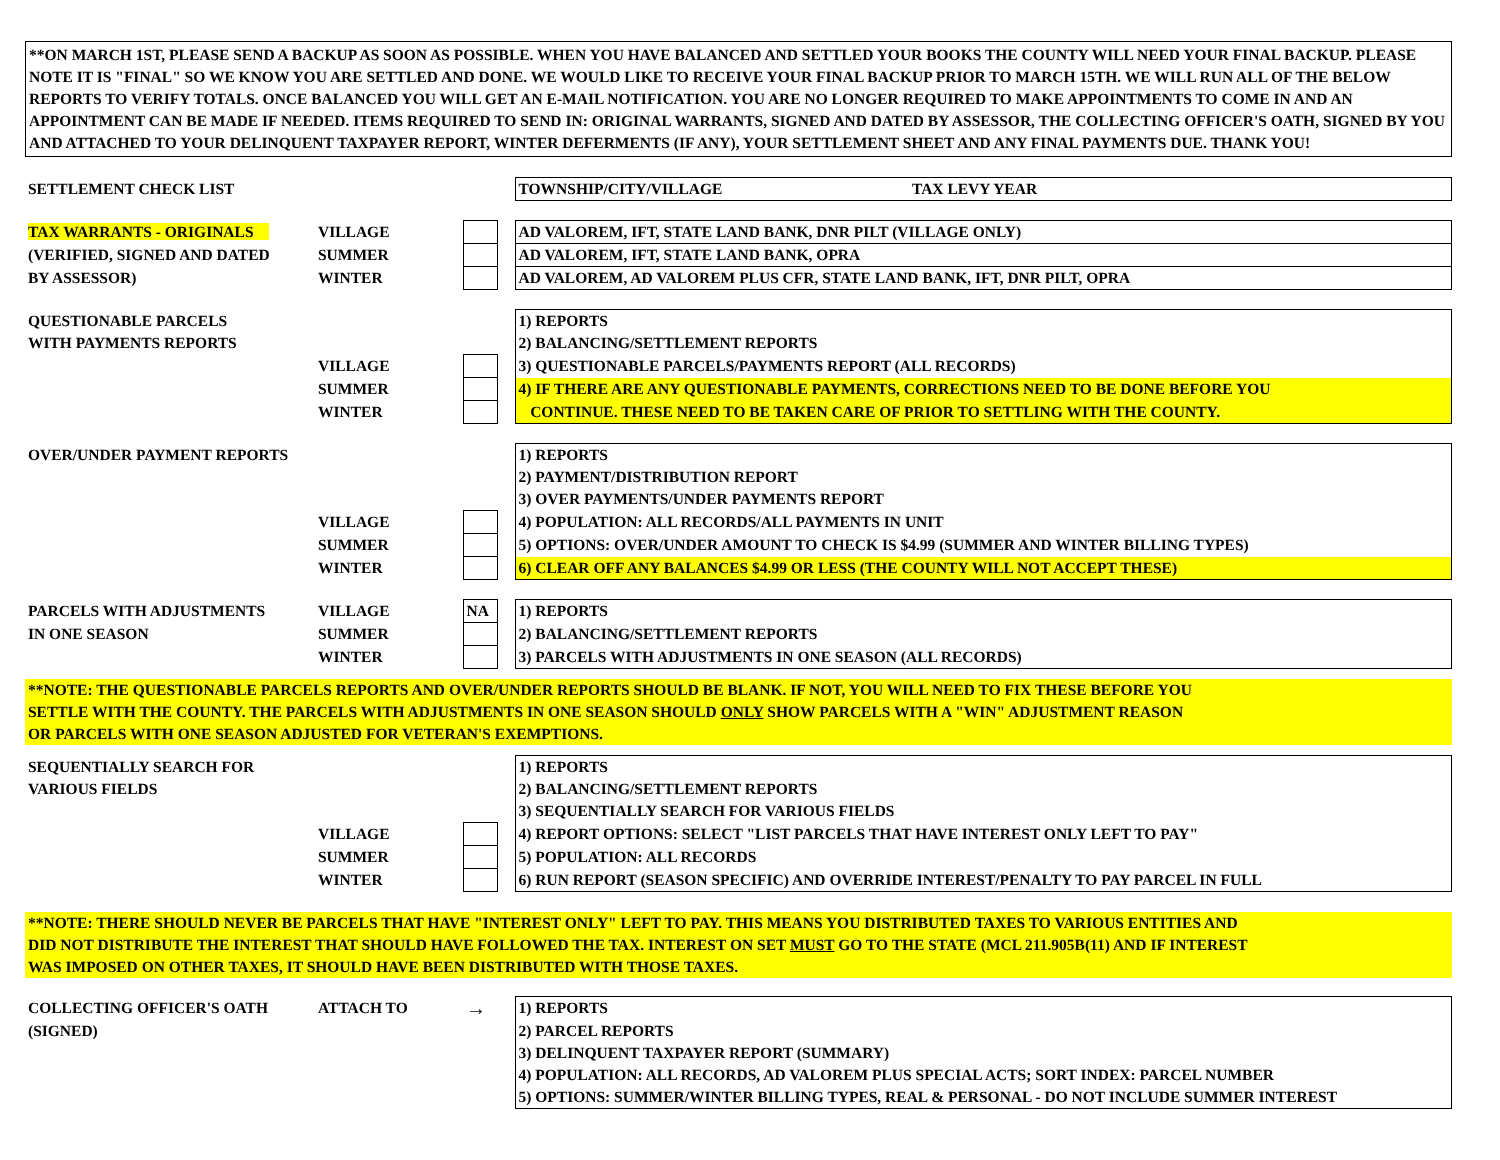**ON MARCH 1ST, PLEASE SEND A BACKUP AS SOON AS POSSIBLE. WHEN YOU HAVE BALANCED AND SETTLED YOUR BOOKS THE COUNTY WILL NEED YOUR FINAL BACKUP. PLEASE NOTE IT IS "FINAL" SO WE KNOW YOU ARE SETTLED AND DONE. WE WOULD LIKE TO RECEIVE YOUR FINAL BACKUP PRIOR TO MARCH 15TH. WE WILL RUN ALL OF THE BELOW REPORTS TO VERIFY TOTALS. ONCE BALANCED YOU WILL GET AN E-MAIL NOTIFICATION. YOU ARE NO LONGER REQUIRED TO MAKE APPOINTMENTS TO COME IN AND AN APPOINTMENT CAN BE MADE IF NEEDED. ITEMS REQUIRED TO SEND IN: ORIGINAL WARRANTS, SIGNED AND DATED BY ASSESSOR, THE COLLECTING OFFICER'S OATH, SIGNED BY YOU AND ATTACHED TO YOUR DELINQUENT TAXPAYER REPORT, WINTER DEFERMENTS (IF ANY), YOUR SETTLEMENT SHEET AND ANY FINAL PAYMENTS DUE. THANK YOU!
| SETTLEMENT CHECK LIST | | | | TOWNSHIP/CITY/VILLAGE TAX LEVY YEAR |
| TAX WARRANTS - ORIGINALS | VILLAGE | | | AD VALOREM, IFT, STATE LAND BANK, DNR PILT (VILLAGE ONLY) |
| (VERIFIED, SIGNED AND DATED | SUMMER | | | AD VALOREM, IFT, STATE LAND BANK, OPRA |
| BY ASSESSOR) | WINTER | | | AD VALOREM, AD VALOREM PLUS CFR, STATE LAND BANK, IFT, DNR PILT, OPRA |
| QUESTIONABLE PARCELS | | | | 1) REPORTS |
| WITH PAYMENTS REPORTS | | | | 2) BALANCING/SETTLEMENT REPORTS |
| | VILLAGE | | | 3) QUESTIONABLE PARCELS/PAYMENTS REPORT (ALL RECORDS) |
| | SUMMER | | | 4) IF THERE ARE ANY QUESTIONABLE PAYMENTS, CORRECTIONS NEED TO BE DONE BEFORE YOU |
| | WINTER | | | CONTINUE. THESE NEED TO BE TAKEN CARE OF PRIOR TO SETTLING WITH THE COUNTY. |
| OVER/UNDER PAYMENT REPORTS | | | | 1) REPORTS |
| | | | | 2) PAYMENT/DISTRIBUTION REPORT |
| | | | | 3) OVER PAYMENTS/UNDER PAYMENTS REPORT |
| | VILLAGE | | | 4) POPULATION: ALL RECORDS/ALL PAYMENTS IN UNIT |
| | SUMMER | | | 5) OPTIONS: OVER/UNDER AMOUNT TO CHECK IS $4.99 (SUMMER AND WINTER BILLING TYPES) |
| | WINTER | | | 6) CLEAR OFF ANY BALANCES $4.99 OR LESS (THE COUNTY WILL NOT ACCEPT THESE) |
| PARCELS WITH ADJUSTMENTS | VILLAGE | NA | | 1) REPORTS |
| IN ONE SEASON | SUMMER | | | 2) BALANCING/SETTLEMENT REPORTS |
| | WINTER | | | 3) PARCELS WITH ADJUSTMENTS IN ONE SEASON (ALL RECORDS) |
**NOTE: THE QUESTIONABLE PARCELS REPORTS AND OVER/UNDER REPORTS SHOULD BE BLANK. IF NOT, YOU WILL NEED TO FIX THESE BEFORE YOU
SETTLE WITH THE COUNTY. THE PARCELS WITH ADJUSTMENTS IN ONE SEASON SHOULD ONLY SHOW PARCELS WITH A "WIN" ADJUSTMENT REASON
OR PARCELS WITH ONE SEASON ADJUSTED FOR VETERAN'S EXEMPTIONS.
| SEQUENTIALLY SEARCH FOR | | | | 1) REPORTS |
| VARIOUS FIELDS | | | | 2) BALANCING/SETTLEMENT REPORTS |
| | | | | 3) SEQUENTIALLY SEARCH FOR VARIOUS FIELDS |
| | VILLAGE | | | 4) REPORT OPTIONS: SELECT "LIST PARCELS THAT HAVE INTEREST ONLY LEFT TO PAY" |
| | SUMMER | | | 5) POPULATION: ALL RECORDS |
| | WINTER | | | 6) RUN REPORT (SEASON SPECIFIC) AND OVERRIDE INTEREST/PENALTY TO PAY PARCEL IN FULL |
**NOTE: THERE SHOULD NEVER BE PARCELS THAT HAVE "INTEREST ONLY" LEFT TO PAY. THIS MEANS YOU DISTRIBUTED TAXES TO VARIOUS ENTITIES AND
DID NOT DISTRIBUTE THE INTEREST THAT SHOULD HAVE FOLLOWED THE TAX. INTEREST ON SET MUST GO TO THE STATE (MCL 211.905B(11) AND IF INTEREST
WAS IMPOSED ON OTHER TAXES, IT SHOULD HAVE BEEN DISTRIBUTED WITH THOSE TAXES.
| COLLECTING OFFICER'S OATH | ATTACH TO | → | | 1) REPORTS |
| (SIGNED) | | | | 2) PARCEL REPORTS |
| | | | | 3) DELINQUENT TAXPAYER REPORT (SUMMARY) |
| | | | | 4) POPULATION: ALL RECORDS, AD VALOREM PLUS SPECIAL ACTS; SORT INDEX: PARCEL NUMBER |
| | | | | 5) OPTIONS: SUMMER/WINTER BILLING TYPES, REAL & PERSONAL - DO NOT INCLUDE SUMMER INTEREST |